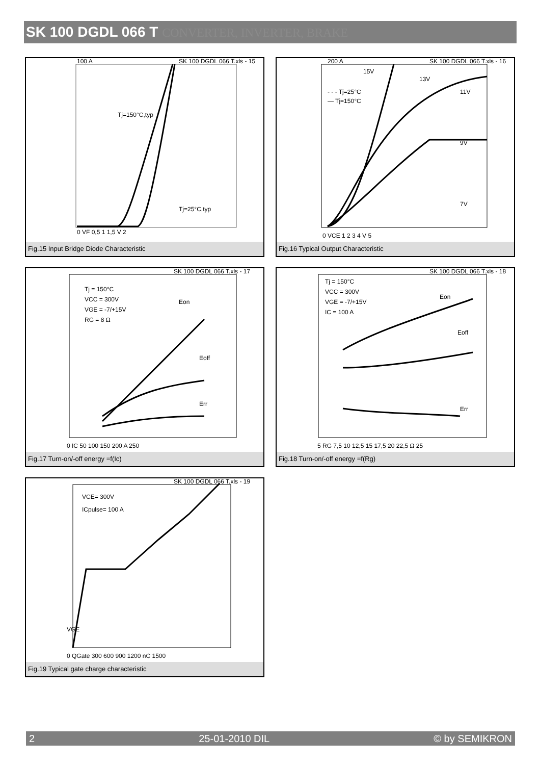SK 100 DGDL 066 T CONVERTER, INVERTER, BRAKE
100 A
0 VF 0,5 1 1,5 V 2
Tj=150°C,typ
Tj=25°C,typ
SK 100 DGDL 066 T.xls - 15
Fig.15 Input Bridge Diode Characteristic
200 A
0 VCE 1 2 3 4 V 5
15V
13V
11V
9V
7V
- - - Tj=25°C
— Tj=150°C
SK 100 DGDL 066 T.xls - 16
Fig.16 Typical Output Characteristic
Tj = 150°C
VCC = 300V
VGE = -7/+15V
RG = 8 Ω
Eon
Eoff
Err
0 IC 50 100 150 200 A 250
SK 100 DGDL 066 T.xls - 17
Fig.17 Turn-on/-off energy =f(Ic)
Tj = 150°C
VCC = 300V
VGE = -7/+15V
IC = 100 A
Eon
Eoff
Err
5 RG 7,5 10 12,5 15 17,5 20 22,5 Ω 25
SK 100 DGDL 066 T.xls - 18
Fig.18 Turn-on/-off energy =f(Rg)
VCE= 300V
ICpulse= 100 A
0 QGate 300 600 900 1200 nC 1500
VGE
SK 100 DGDL 066 T.xls - 19
Fig.19 Typical gate charge characteristic
2 25-01-2010 DIL © by SEMIKRON